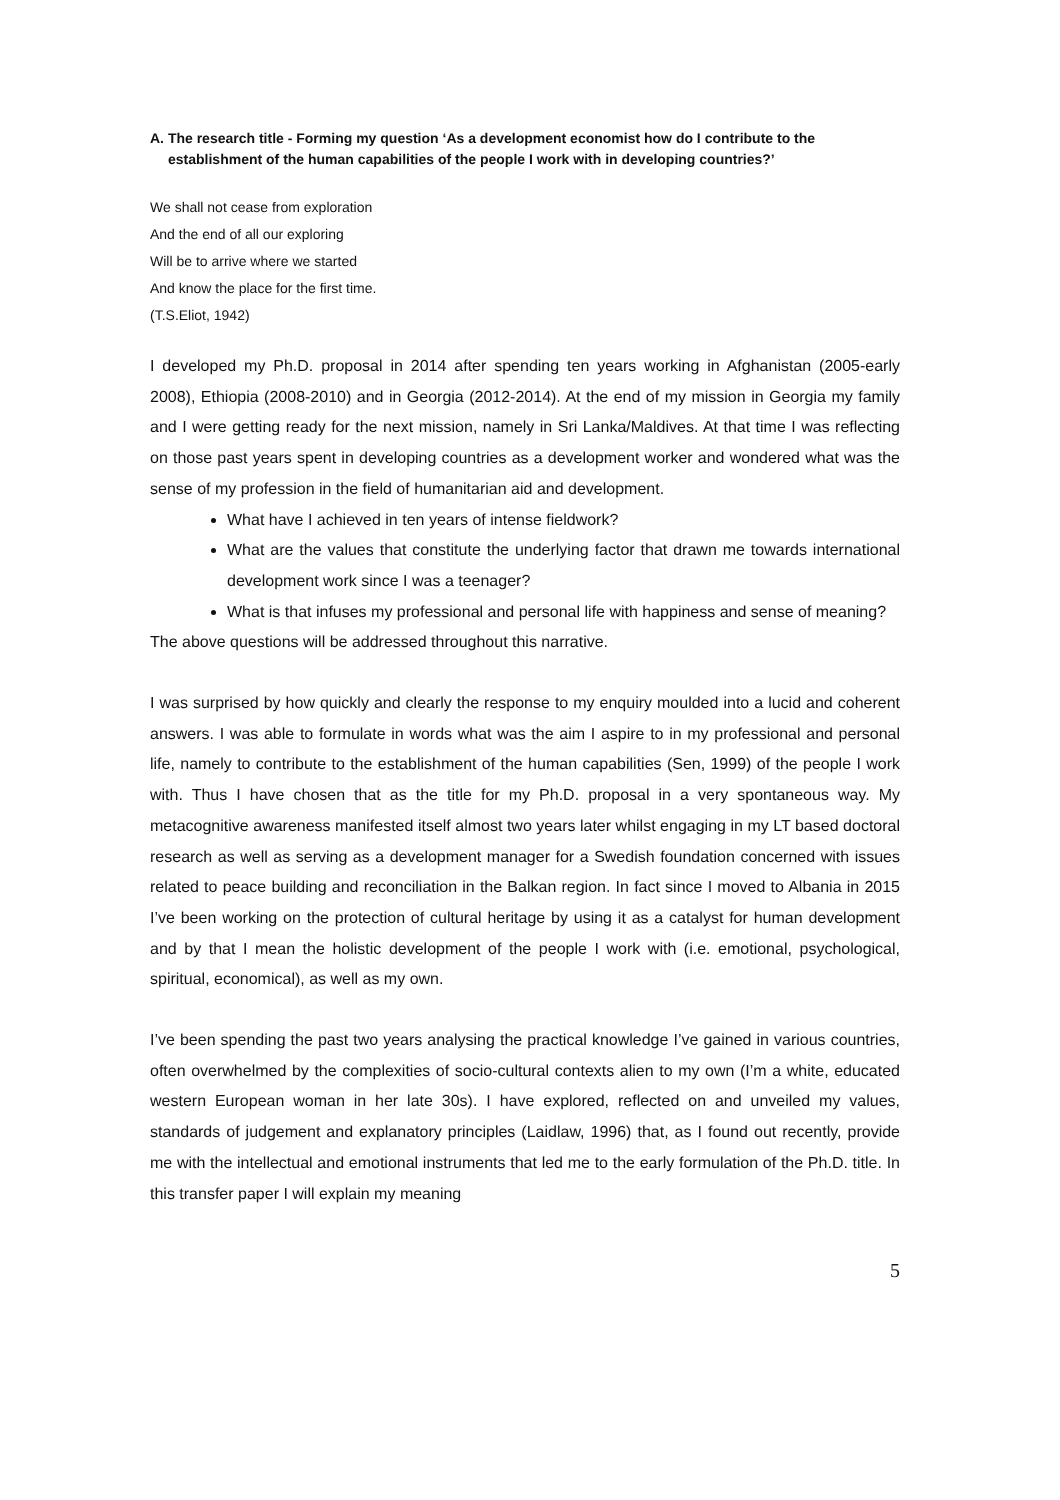A. The research title - Forming my question ‘As a development economist how do I contribute to the establishment of the human capabilities of the people I work with in developing countries?’
We shall not cease from exploration
And the end of all our exploring
Will be to arrive where we started
And know the place for the first time.
(T.S.Eliot, 1942)
I developed my Ph.D. proposal in 2014 after spending ten years working in Afghanistan (2005-early 2008), Ethiopia (2008-2010) and in Georgia (2012-2014). At the end of my mission in Georgia my family and I were getting ready for the next mission, namely in Sri Lanka/Maldives. At that time I was reflecting on those past years spent in developing countries as a development worker and wondered what was the sense of my profession in the field of humanitarian aid and development.
What have I achieved in ten years of intense fieldwork?
What are the values that constitute the underlying factor that drawn me towards international development work since I was a teenager?
What is that infuses my professional and personal life with happiness and sense of meaning?
The above questions will be addressed throughout this narrative.
I was surprised by how quickly and clearly the response to my enquiry moulded into a lucid and coherent answers. I was able to formulate in words what was the aim I aspire to in my professional and personal life, namely to contribute to the establishment of the human capabilities (Sen, 1999) of the people I work with. Thus I have chosen that as the title for my Ph.D. proposal in a very spontaneous way. My metacognitive awareness manifested itself almost two years later whilst engaging in my LT based doctoral research as well as serving as a development manager for a Swedish foundation concerned with issues related to peace building and reconciliation in the Balkan region. In fact since I moved to Albania in 2015 I’ve been working on the protection of cultural heritage by using it as a catalyst for human development and by that I mean the holistic development of the people I work with (i.e. emotional, psychological, spiritual, economical), as well as my own.
I’ve been spending the past two years analysing the practical knowledge I’ve gained in various countries, often overwhelmed by the complexities of socio-cultural contexts alien to my own (I’m a white, educated western European woman in her late 30s). I have explored, reflected on and unveiled my values, standards of judgement and explanatory principles (Laidlaw, 1996) that, as I found out recently, provide me with the intellectual and emotional instruments that led me to the early formulation of the Ph.D. title. In this transfer paper I will explain my meaning
5